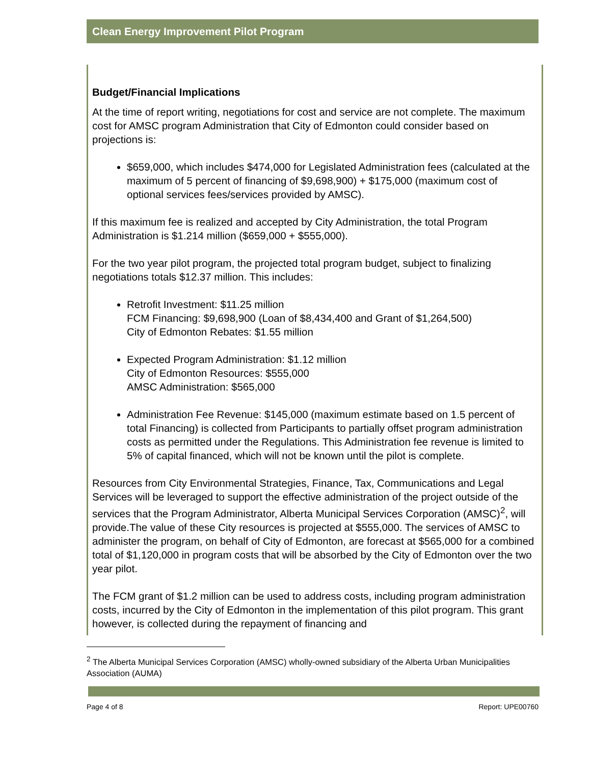Clean Energy Improvement Pilot Program
Budget/Financial Implications
At the time of report writing, negotiations for cost and service are not complete. The maximum cost for AMSC program Administration that City of Edmonton could consider based on projections is:
$659,000, which includes $474,000 for Legislated Administration fees (calculated at the maximum of 5 percent of financing of $9,698,900) + $175,000 (maximum cost of optional services fees/services provided by AMSC).
If this maximum fee is realized and accepted by City Administration, the total Program Administration is $1.214 million ($659,000 + $555,000).
For the two year pilot program, the projected total program budget, subject to finalizing negotiations totals $12.37 million. This includes:
Retrofit Investment: $11.25 million
FCM Financing: $9,698,900 (Loan of $8,434,400 and Grant of $1,264,500)
City of Edmonton Rebates: $1.55 million
Expected Program Administration: $1.12 million
City of Edmonton Resources: $555,000
AMSC Administration: $565,000
Administration Fee Revenue: $145,000 (maximum estimate based on 1.5 percent of total Financing) is collected from Participants to partially offset program administration costs as permitted under the Regulations. This Administration fee revenue is limited to 5% of capital financed, which will not be known until the pilot is complete.
Resources from City Environmental Strategies, Finance, Tax, Communications and Legal Services will be leveraged to support the effective administration of the project outside of the services that the Program Administrator, Alberta Municipal Services Corporation (AMSC)<sup>2</sup>, will provide.The value of these City resources is projected at $555,000. The services of AMSC to administer the program, on behalf of City of Edmonton, are forecast at $565,000 for a combined total of $1,120,000 in program costs that will be absorbed by the City of Edmonton over the two year pilot.
The FCM grant of $1.2 million can be used to address costs, including program administration costs, incurred by the City of Edmonton in the implementation of this pilot program. This grant however, is collected during the repayment of financing and
<sup>2</sup> The Alberta Municipal Services Corporation (AMSC) wholly-owned subsidiary of the Alberta Urban Municipalities Association (AUMA)
Page 4 of 8 Report: UPE00760